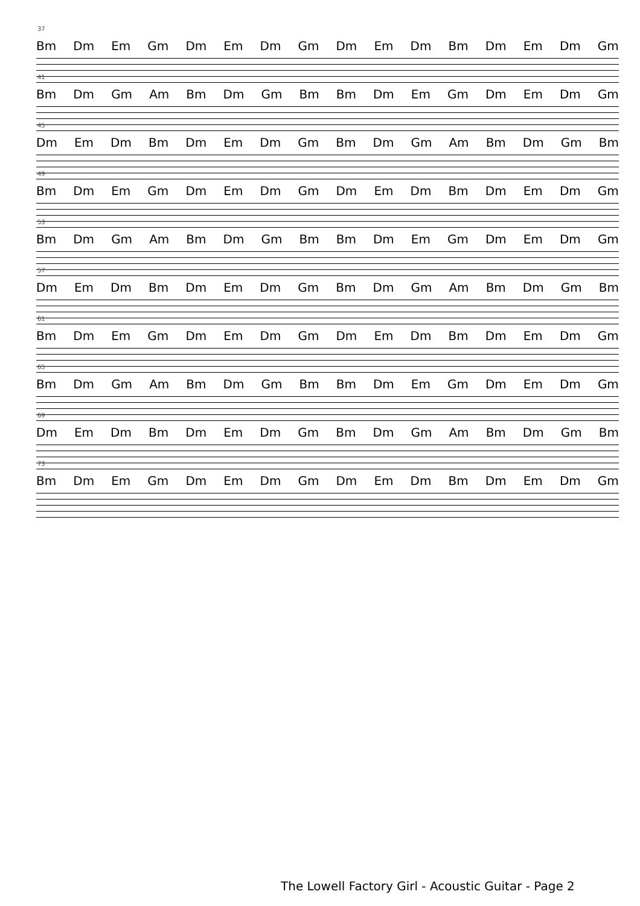Bm Dm Em Gm Dm Em Dm Gm Dm Em Dm Bm Dm Em Dm Gm
37
Bm Dm Gm Am Bm Dm Gm Bm Bm Dm Em Gm Dm Em Dm Gm
41
Dm Em Dm Bm Dm Em Dm Gm Bm Dm Gm Am Bm Dm Gm Bm
45
Bm Dm Em Gm Dm Em Dm Gm Dm Em Dm Bm Dm Em Dm Gm
49
Bm Dm Gm Am Bm Dm Gm Bm Bm Dm Em Gm Dm Em Dm Gm
53
Dm Em Dm Bm Dm Em Dm Gm Bm Dm Gm Am Bm Dm Gm Bm
57
Bm Dm Em Gm Dm Em Dm Gm Dm Em Dm Bm Dm Em Dm Gm
61
Bm Dm Gm Am Bm Dm Gm Bm Bm Dm Em Gm Dm Em Dm Gm
65
Dm Em Dm Bm Dm Em Dm Gm Bm Dm Gm Am Bm Dm Gm Bm
69
Bm Dm Em Gm Dm Em Dm Gm Dm Em Dm Bm Dm Em Dm Gm
73
The Lowell Factory Girl - Acoustic Guitar - Page 2